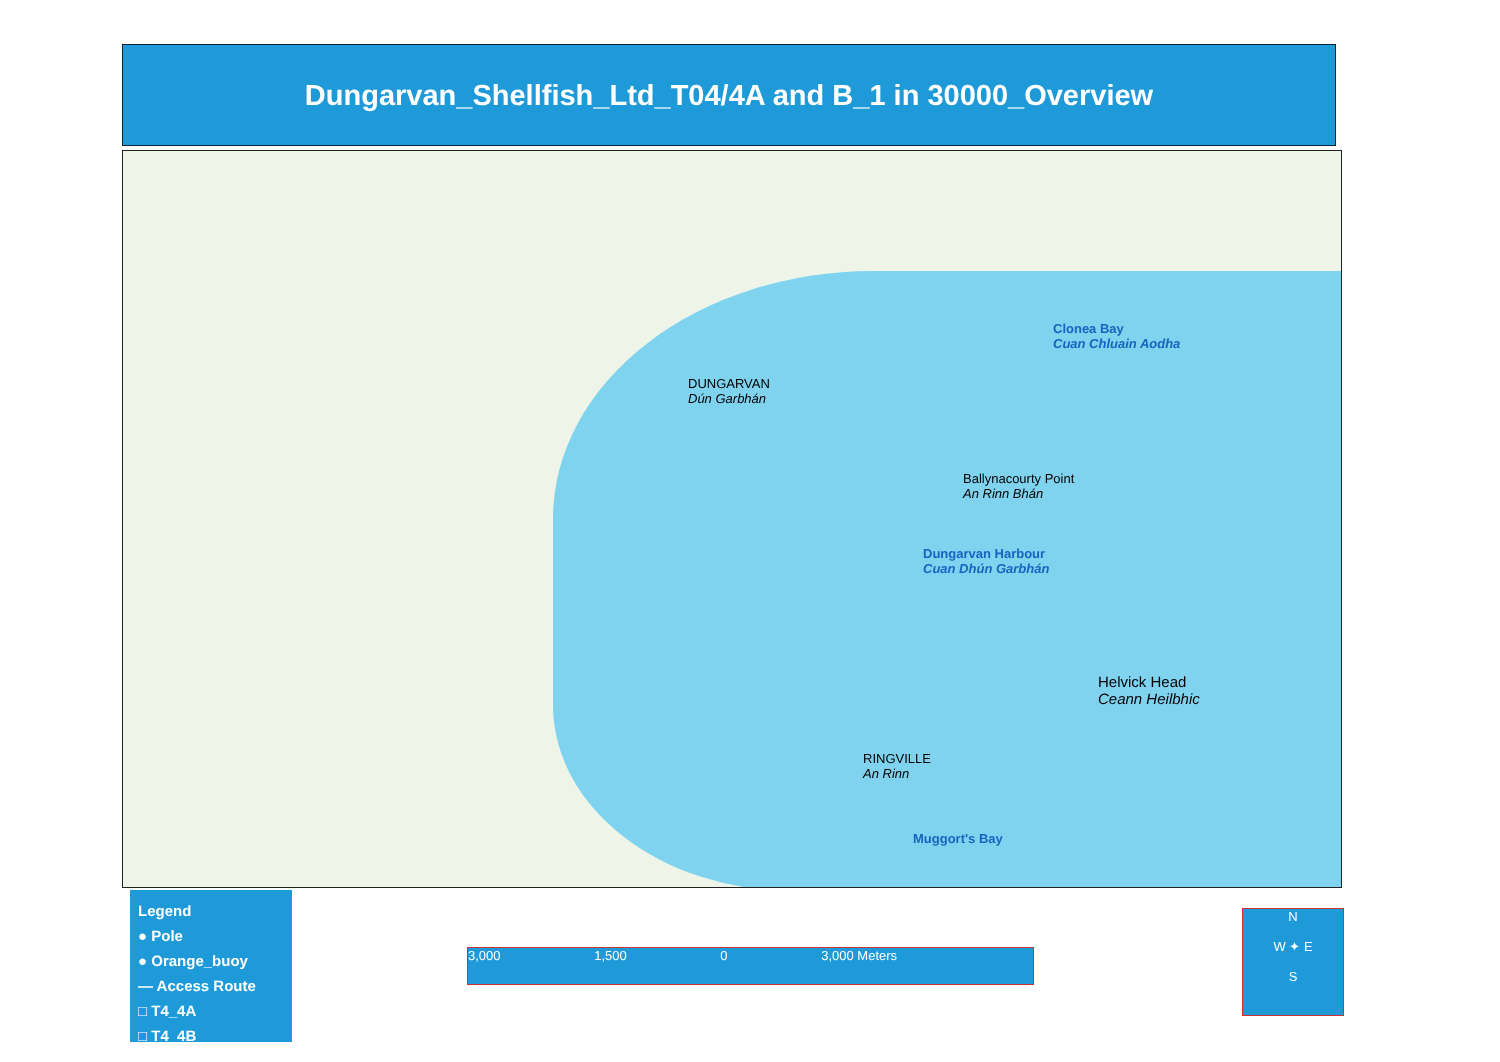Dungarvan_Shellfish_Ltd_T04/4A and B_1 in 30000_Overview
DUNGARVAN
Dún Garbhán
Dungarvan Harbour
Cuan Dhún Garbhán
Helvick Head
Ceann Heilbhic
Clonea Bay
Cuan Chluain Aodha
RINGVILLE
An Rinn
Muggort's Bay
Ballynacourty Point
An Rinn Bhán
Legend
● Pole
● Orange_buoy
— Access Route
□ T4_4A
□ T4_4B
3,000 1,500 0 3,000 Meters
N
W ✦ E
S